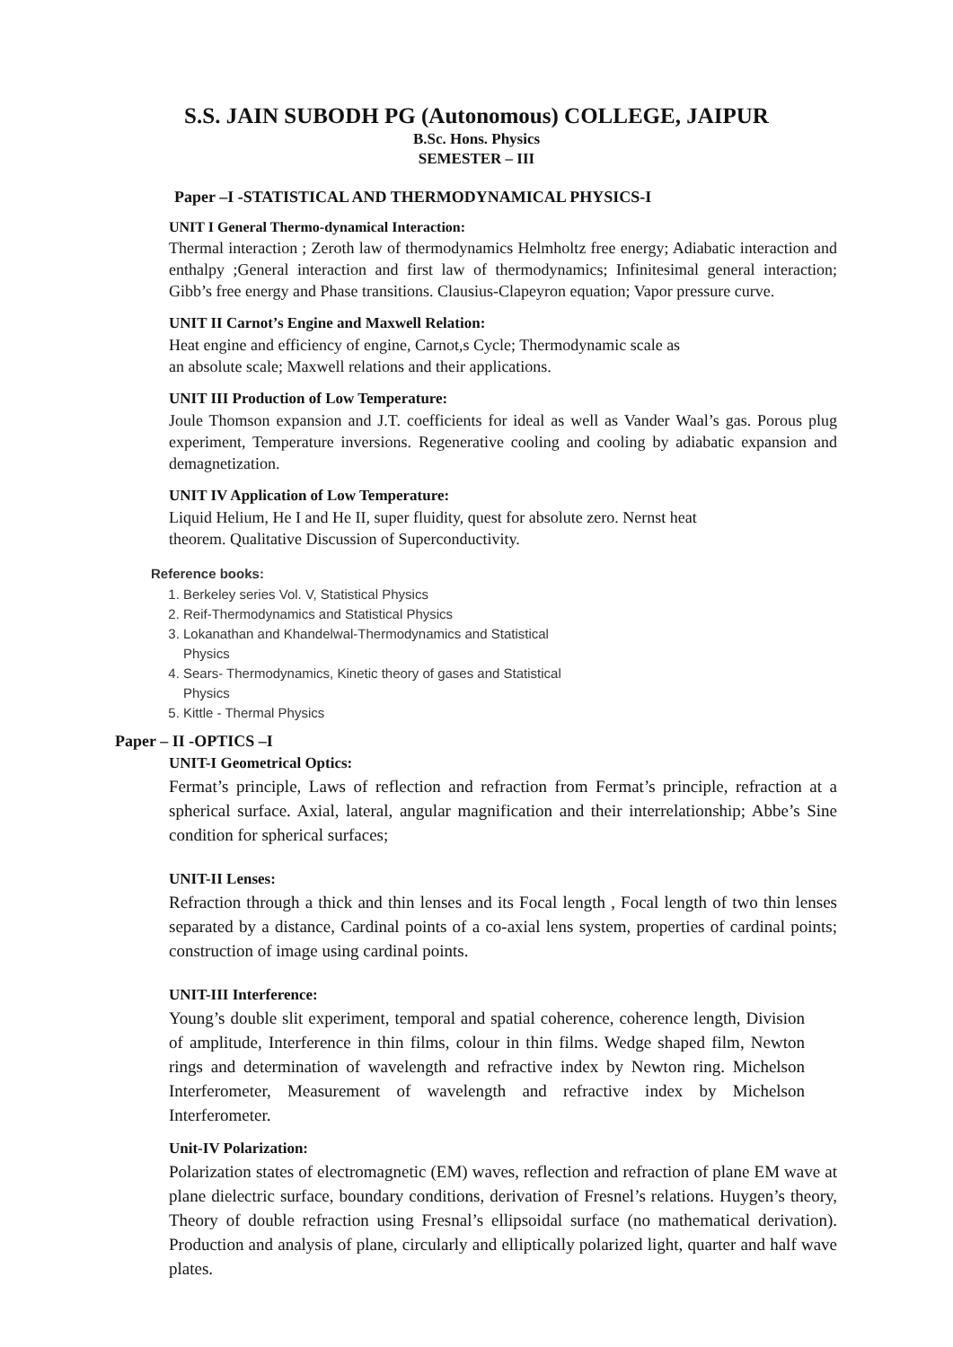S.S. JAIN SUBODH PG (Autonomous) COLLEGE, JAIPUR
B.Sc. Hons. Physics
SEMESTER – III
Paper –I -STATISTICAL AND THERMODYNAMICAL PHYSICS-I
UNIT I General Thermo-dynamical Interaction:
Thermal interaction ; Zeroth law of thermodynamics Helmholtz free energy; Adiabatic interaction and enthalpy ;General interaction and first law of thermodynamics; Infinitesimal general interaction; Gibb’s free energy and Phase transitions. Clausius-Clapeyron equation; Vapor pressure curve.
UNIT II Carnot’s Engine and Maxwell Relation:
Heat engine and efficiency of engine, Carnot,s Cycle; Thermodynamic scale as
an absolute scale; Maxwell relations and their applications.
UNIT III Production of Low Temperature:
Joule Thomson expansion and J.T. coefficients for ideal as well as Vander Waal’s gas. Porous plug experiment, Temperature inversions. Regenerative cooling and cooling by adiabatic expansion and demagnetization.
UNIT IV Application of Low Temperature:
Liquid Helium, He I and He II, super fluidity, quest for absolute zero. Nernst heat
theorem. Qualitative Discussion of Superconductivity.
Reference books:
1. Berkeley series Vol. V, Statistical Physics
2. Reif-Thermodynamics and Statistical Physics
3. Lokanathan and Khandelwal-Thermodynamics and Statistical Physics
4. Sears- Thermodynamics, Kinetic theory of gases and Statistical Physics
5. Kittle - Thermal Physics
Paper – II -OPTICS –I
UNIT-I Geometrical Optics:
Fermat’s principle, Laws of reflection and refraction from Fermat’s principle, refraction at a spherical surface. Axial, lateral, angular magnification and their interrelationship; Abbe’s Sine condition for spherical surfaces;
UNIT-II Lenses:
Refraction through a thick and thin lenses and its Focal length , Focal length of two thin lenses separated by a distance, Cardinal points of a co-axial lens system, properties of cardinal points; construction of image using cardinal points.
UNIT-III Interference:
Young’s double slit experiment, temporal and spatial coherence, coherence length, Division of amplitude, Interference in thin films, colour in thin films. Wedge shaped film, Newton rings and determination of wavelength and refractive index by Newton ring. Michelson Interferometer, Measurement of wavelength and refractive index by Michelson Interferometer.
Unit-IV Polarization:
Polarization states of electromagnetic (EM) waves, reflection and refraction of plane EM wave at plane dielectric surface, boundary conditions, derivation of Fresnel’s relations. Huygen’s theory, Theory of double refraction using Fresnal’s ellipsoidal surface (no mathematical derivation). Production and analysis of plane, circularly and elliptically polarized light, quarter and half wave plates.